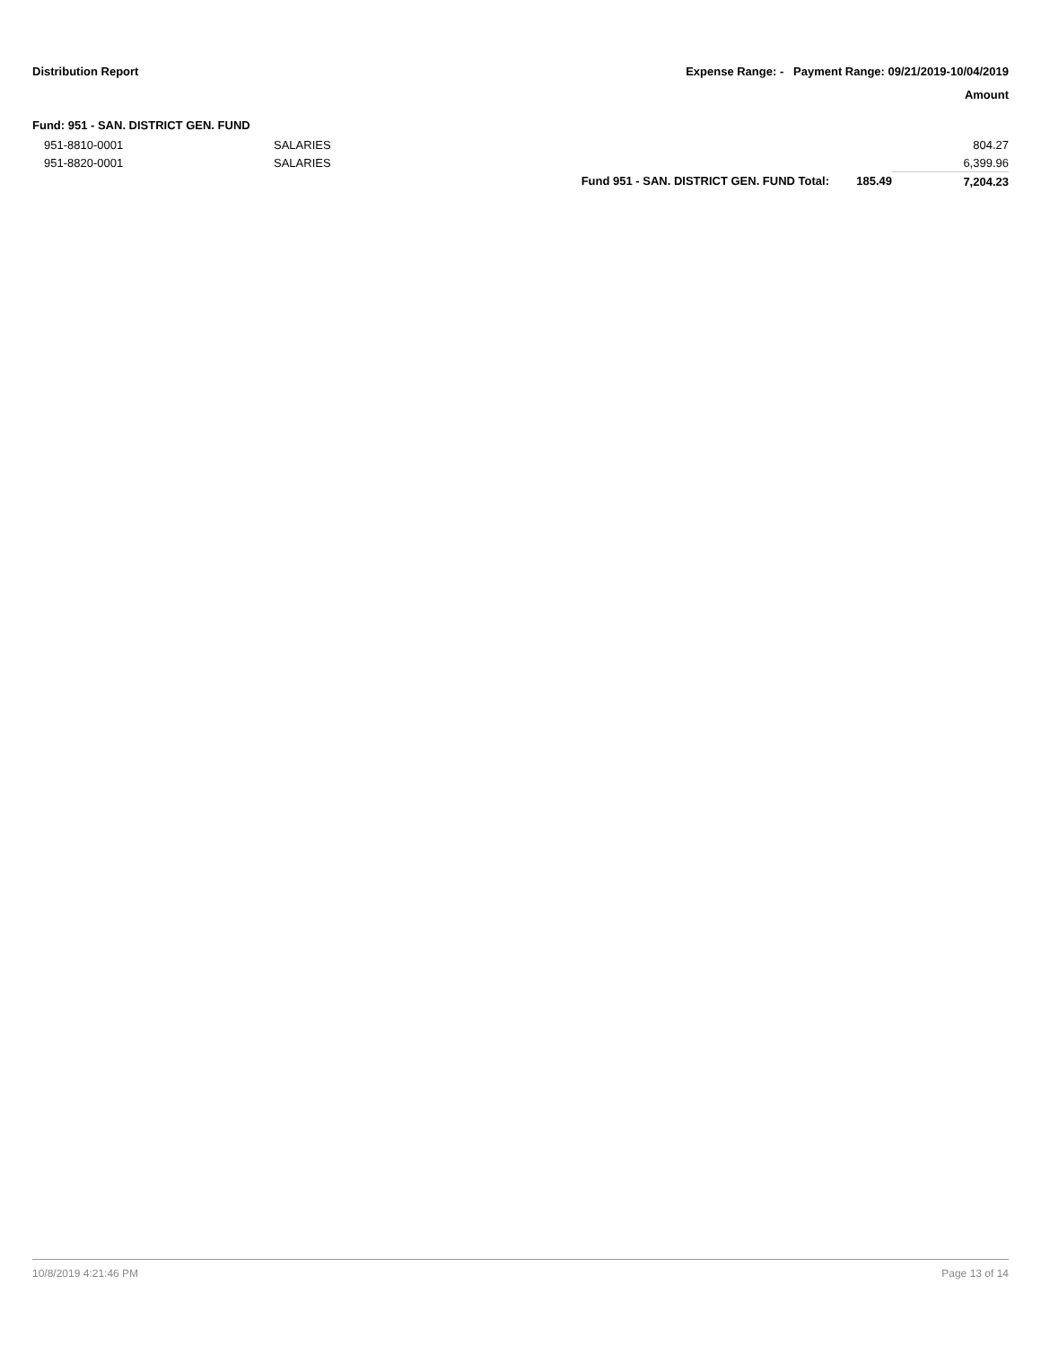Distribution Report Expense Range: - Payment Range: 09/21/2019-10/04/2019
Amount
Fund: 951 - SAN. DISTRICT GEN. FUND
| 951-8810-0001 | SALARIES | | | 804.27 |
| 951-8820-0001 | SALARIES | | | 6,399.96 |
| | | Fund 951 - SAN. DISTRICT GEN. FUND Total: | 185.49 | 7,204.23 |
10/8/2019 4:21:46 PM Page 13 of 14